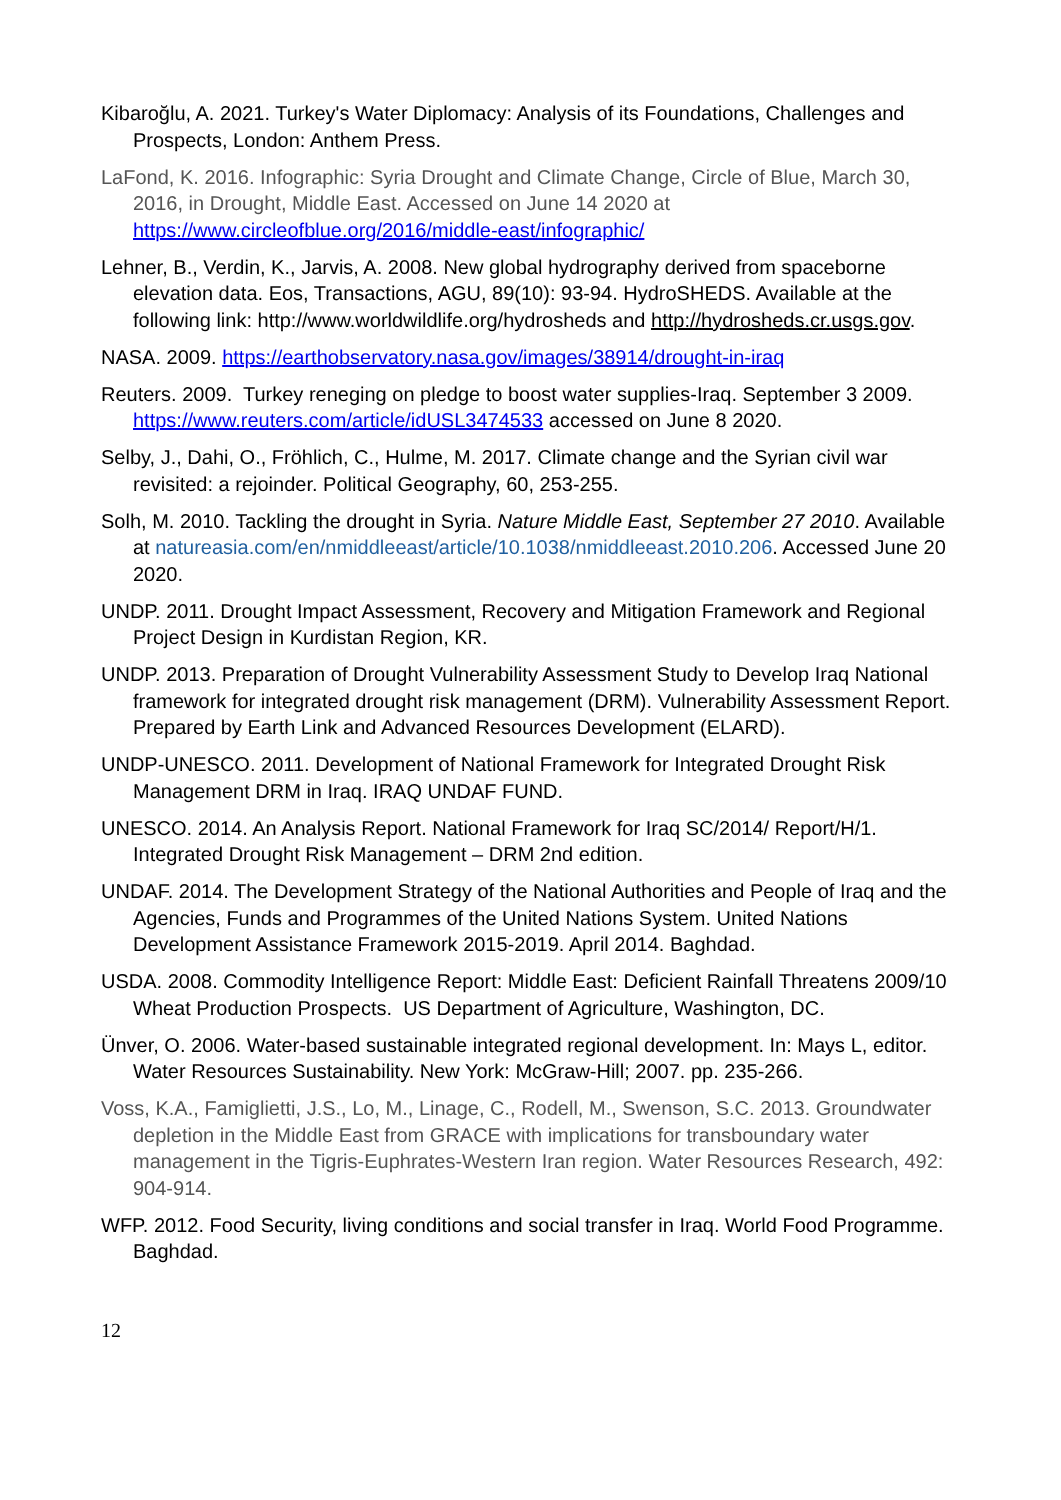Kibaroğlu, A. 2021. Turkey's Water Diplomacy: Analysis of its Foundations, Challenges and Prospects, London: Anthem Press.
LaFond, K. 2016. Infographic: Syria Drought and Climate Change, Circle of Blue, March 30, 2016, in Drought, Middle East. Accessed on June 14 2020 at https://www.circleofblue.org/2016/middle-east/infographic/
Lehner, B., Verdin, K., Jarvis, A. 2008. New global hydrography derived from spaceborne elevation data. Eos, Transactions, AGU, 89(10): 93-94. HydroSHEDS. Available at the following link: http://www.worldwildlife.org/hydrosheds and http://hydrosheds.cr.usgs.gov.
NASA. 2009. https://earthobservatory.nasa.gov/images/38914/drought-in-iraq
Reuters. 2009. Turkey reneging on pledge to boost water supplies-Iraq. September 3 2009. https://www.reuters.com/article/idUSL3474533 accessed on June 8 2020.
Selby, J., Dahi, O., Fröhlich, C., Hulme, M. 2017. Climate change and the Syrian civil war revisited: a rejoinder. Political Geography, 60, 253-255.
Solh, M. 2010. Tackling the drought in Syria. Nature Middle East, September 27 2010. Available at natureasia.com/en/nmiddleeast/article/10.1038/nmiddleeast.2010.206. Accessed June 20 2020.
UNDP. 2011. Drought Impact Assessment, Recovery and Mitigation Framework and Regional Project Design in Kurdistan Region, KR.
UNDP. 2013. Preparation of Drought Vulnerability Assessment Study to Develop Iraq National framework for integrated drought risk management (DRM). Vulnerability Assessment Report. Prepared by Earth Link and Advanced Resources Development (ELARD).
UNDP-UNESCO. 2011. Development of National Framework for Integrated Drought Risk Management DRM in Iraq. IRAQ UNDAF FUND.
UNESCO. 2014. An Analysis Report. National Framework for Iraq SC/2014/ Report/H/1. Integrated Drought Risk Management – DRM 2nd edition.
UNDAF. 2014. The Development Strategy of the National Authorities and People of Iraq and the Agencies, Funds and Programmes of the United Nations System. United Nations Development Assistance Framework 2015-2019. April 2014. Baghdad.
USDA. 2008. Commodity Intelligence Report: Middle East: Deficient Rainfall Threatens 2009/10 Wheat Production Prospects. US Department of Agriculture, Washington, DC.
Ünver, O. 2006. Water-based sustainable integrated regional development. In: Mays L, editor. Water Resources Sustainability. New York: McGraw-Hill; 2007. pp. 235-266.
Voss, K.A., Famiglietti, J.S., Lo, M., Linage, C., Rodell, M., Swenson, S.C. 2013. Groundwater depletion in the Middle East from GRACE with implications for transboundary water management in the Tigris-Euphrates-Western Iran region. Water Resources Research, 492: 904-914.
WFP. 2012. Food Security, living conditions and social transfer in Iraq. World Food Programme. Baghdad.
12